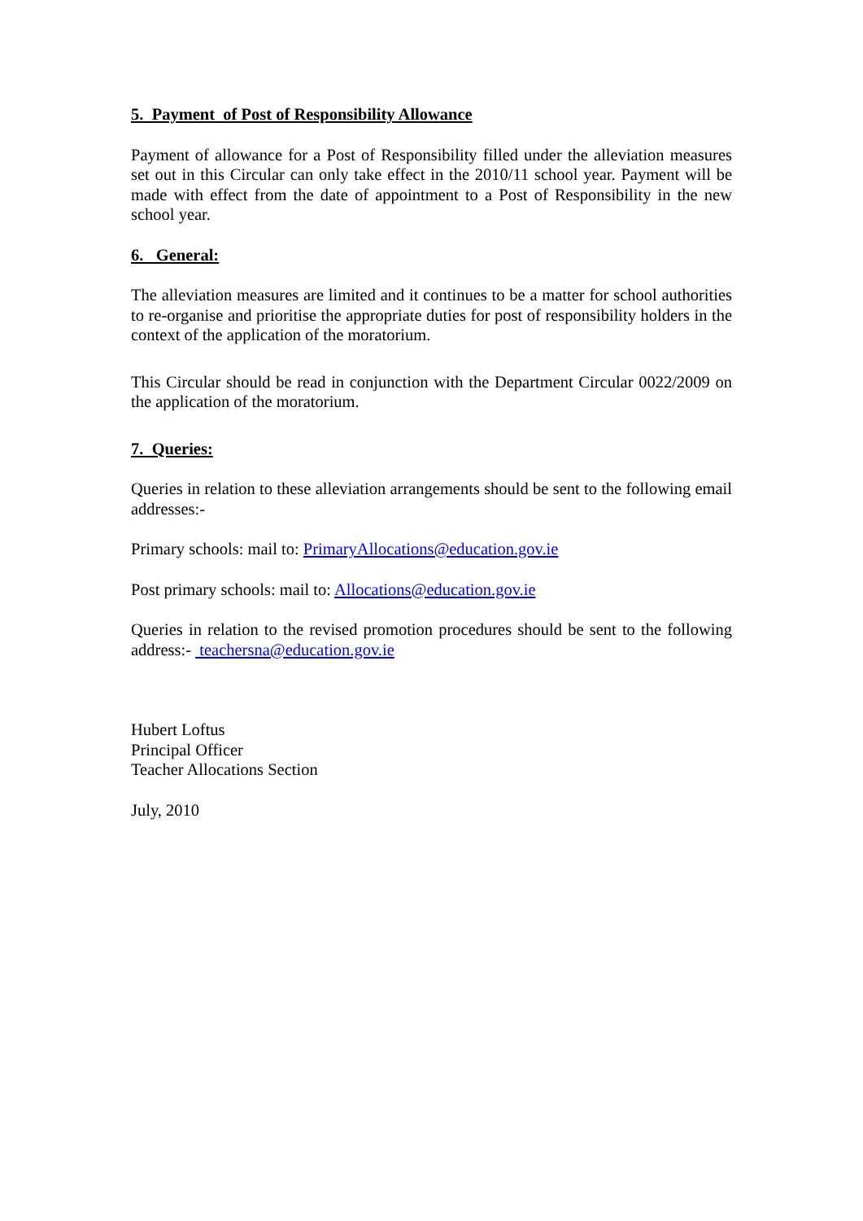5. Payment of Post of Responsibility Allowance
Payment of allowance for a Post of Responsibility filled under the alleviation measures set out in this Circular can only take effect in the 2010/11 school year. Payment will be made with effect from the date of appointment to a Post of Responsibility in the new school year.
6. General:
The alleviation measures are limited and it continues to be a matter for school authorities to re-organise and prioritise the appropriate duties for post of responsibility holders in the context of the application of the moratorium.
This Circular should be read in conjunction with the Department Circular 0022/2009 on the application of the moratorium.
7. Queries:
Queries in relation to these alleviation arrangements should be sent to the following email addresses:-
Primary schools: mail to: PrimaryAllocations@education.gov.ie
Post primary schools: mail to: Allocations@education.gov.ie
Queries in relation to the revised promotion procedures should be sent to the following address:- teachersna@education.gov.ie
Hubert Loftus
Principal Officer
Teacher Allocations Section
July, 2010